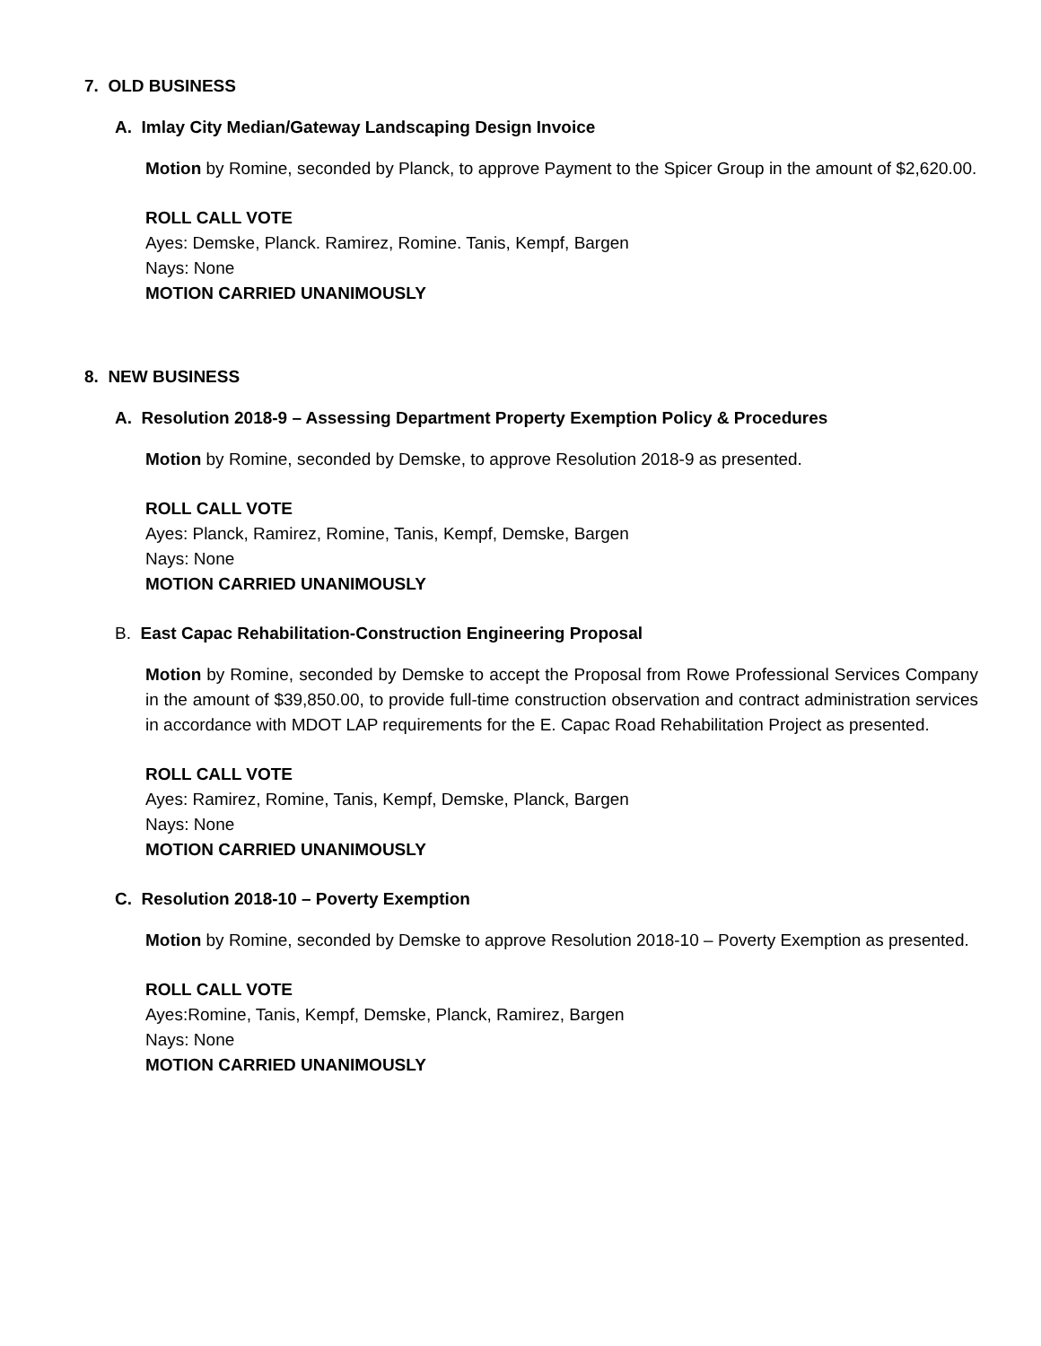7. OLD BUSINESS
A. Imlay City Median/Gateway Landscaping Design Invoice
Motion by Romine, seconded by Planck, to approve Payment to the Spicer Group in the amount of $2,620.00.
ROLL CALL VOTE
Ayes: Demske, Planck. Ramirez, Romine. Tanis, Kempf, Bargen
Nays: None
MOTION CARRIED UNANIMOUSLY
8. NEW BUSINESS
A. Resolution 2018-9 – Assessing Department Property Exemption Policy & Procedures
Motion by Romine, seconded by Demske, to approve Resolution 2018-9 as presented.
ROLL CALL VOTE
Ayes: Planck, Ramirez, Romine, Tanis, Kempf, Demske, Bargen
Nays: None
MOTION CARRIED UNANIMOUSLY
B. East Capac Rehabilitation-Construction Engineering Proposal
Motion by Romine, seconded by Demske to accept the Proposal from Rowe Professional Services Company in the amount of $39,850.00, to provide full-time construction observation and contract administration services in accordance with MDOT LAP requirements for the E. Capac Road Rehabilitation Project as presented.
ROLL CALL VOTE
Ayes: Ramirez, Romine, Tanis, Kempf, Demske, Planck, Bargen
Nays: None
MOTION CARRIED UNANIMOUSLY
C. Resolution 2018-10 – Poverty Exemption
Motion by Romine, seconded by Demske to approve Resolution 2018-10 – Poverty Exemption as presented.
ROLL CALL VOTE
Ayes:Romine, Tanis, Kempf, Demske, Planck, Ramirez, Bargen
Nays: None
MOTION CARRIED UNANIMOUSLY